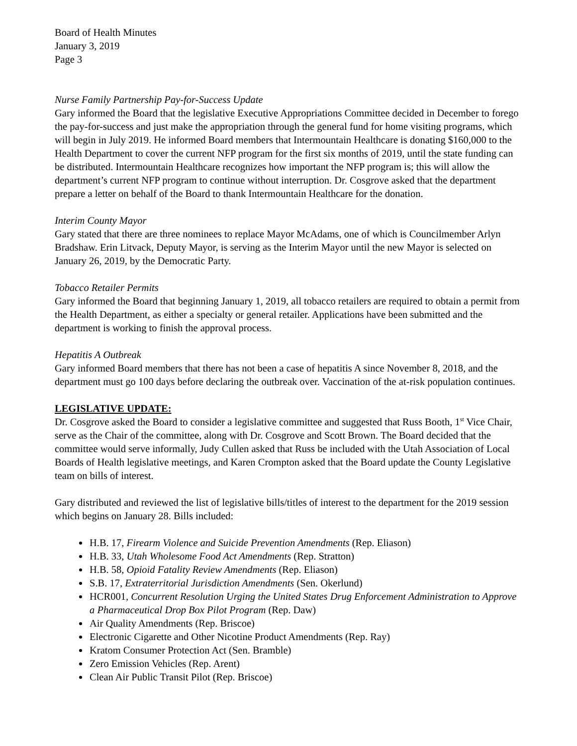Board of Health Minutes
January 3, 2019
Page 3
Nurse Family Partnership Pay-for-Success Update
Gary informed the Board that the legislative Executive Appropriations Committee decided in December to forego the pay-for-success and just make the appropriation through the general fund for home visiting programs, which will begin in July 2019. He informed Board members that Intermountain Healthcare is donating $160,000 to the Health Department to cover the current NFP program for the first six months of 2019, until the state funding can be distributed. Intermountain Healthcare recognizes how important the NFP program is; this will allow the department’s current NFP program to continue without interruption. Dr. Cosgrove asked that the department prepare a letter on behalf of the Board to thank Intermountain Healthcare for the donation.
Interim County Mayor
Gary stated that there are three nominees to replace Mayor McAdams, one of which is Councilmember Arlyn Bradshaw. Erin Litvack, Deputy Mayor, is serving as the Interim Mayor until the new Mayor is selected on January 26, 2019, by the Democratic Party.
Tobacco Retailer Permits
Gary informed the Board that beginning January 1, 2019, all tobacco retailers are required to obtain a permit from the Health Department, as either a specialty or general retailer. Applications have been submitted and the department is working to finish the approval process.
Hepatitis A Outbreak
Gary informed Board members that there has not been a case of hepatitis A since November 8, 2018, and the department must go 100 days before declaring the outbreak over. Vaccination of the at-risk population continues.
LEGISLATIVE UPDATE:
Dr. Cosgrove asked the Board to consider a legislative committee and suggested that Russ Booth, 1<sup>st</sup> Vice Chair, serve as the Chair of the committee, along with Dr. Cosgrove and Scott Brown. The Board decided that the committee would serve informally, Judy Cullen asked that Russ be included with the Utah Association of Local Boards of Health legislative meetings, and Karen Crompton asked that the Board update the County Legislative team on bills of interest.
Gary distributed and reviewed the list of legislative bills/titles of interest to the department for the 2019 session which begins on January 28. Bills included:
H.B. 17, Firearm Violence and Suicide Prevention Amendments (Rep. Eliason)
H.B. 33, Utah Wholesome Food Act Amendments (Rep. Stratton)
H.B. 58, Opioid Fatality Review Amendments (Rep. Eliason)
S.B. 17, Extraterritorial Jurisdiction Amendments (Sen. Okerlund)
HCR001, Concurrent Resolution Urging the United States Drug Enforcement Administration to Approve a Pharmaceutical Drop Box Pilot Program (Rep. Daw)
Air Quality Amendments (Rep. Briscoe)
Electronic Cigarette and Other Nicotine Product Amendments (Rep. Ray)
Kratom Consumer Protection Act (Sen. Bramble)
Zero Emission Vehicles (Rep. Arent)
Clean Air Public Transit Pilot (Rep. Briscoe)